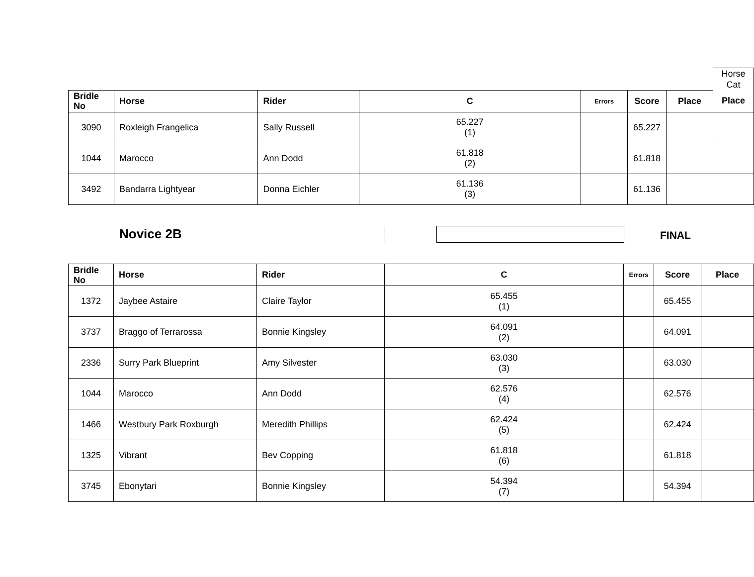| | | | | | | | Horse Cat |
| Bridle No | Horse | Rider | C | Errors | Score | Place | Place |
| 3090 | Roxleigh Frangelica | Sally Russell | 65.227 (1) | | 65.227 | | |
| 1044 | Marocco | Ann Dodd | 61.818 (2) | | 61.818 | | |
| 3492 | Bandarra Lightyear | Donna Eichler | 61.136 (3) | | 61.136 | | |
Novice 2B FINAL
| Bridle No | Horse | Rider | C | Errors | Score | Place |
| --- | --- | --- | --- | --- | --- | --- |
| 1372 | Jaybee Astaire | Claire Taylor | 65.455 (1) | | 65.455 | |
| 3737 | Braggo of Terrarossa | Bonnie Kingsley | 64.091 (2) | | 64.091 | |
| 2336 | Surry Park Blueprint | Amy Silvester | 63.030 (3) | | 63.030 | |
| 1044 | Marocco | Ann Dodd | 62.576 (4) | | 62.576 | |
| 1466 | Westbury Park Roxburgh | Meredith Phillips | 62.424 (5) | | 62.424 | |
| 1325 | Vibrant | Bev Copping | 61.818 (6) | | 61.818 | |
| 3745 | Ebonytari | Bonnie Kingsley | 54.394 (7) | | 54.394 | |